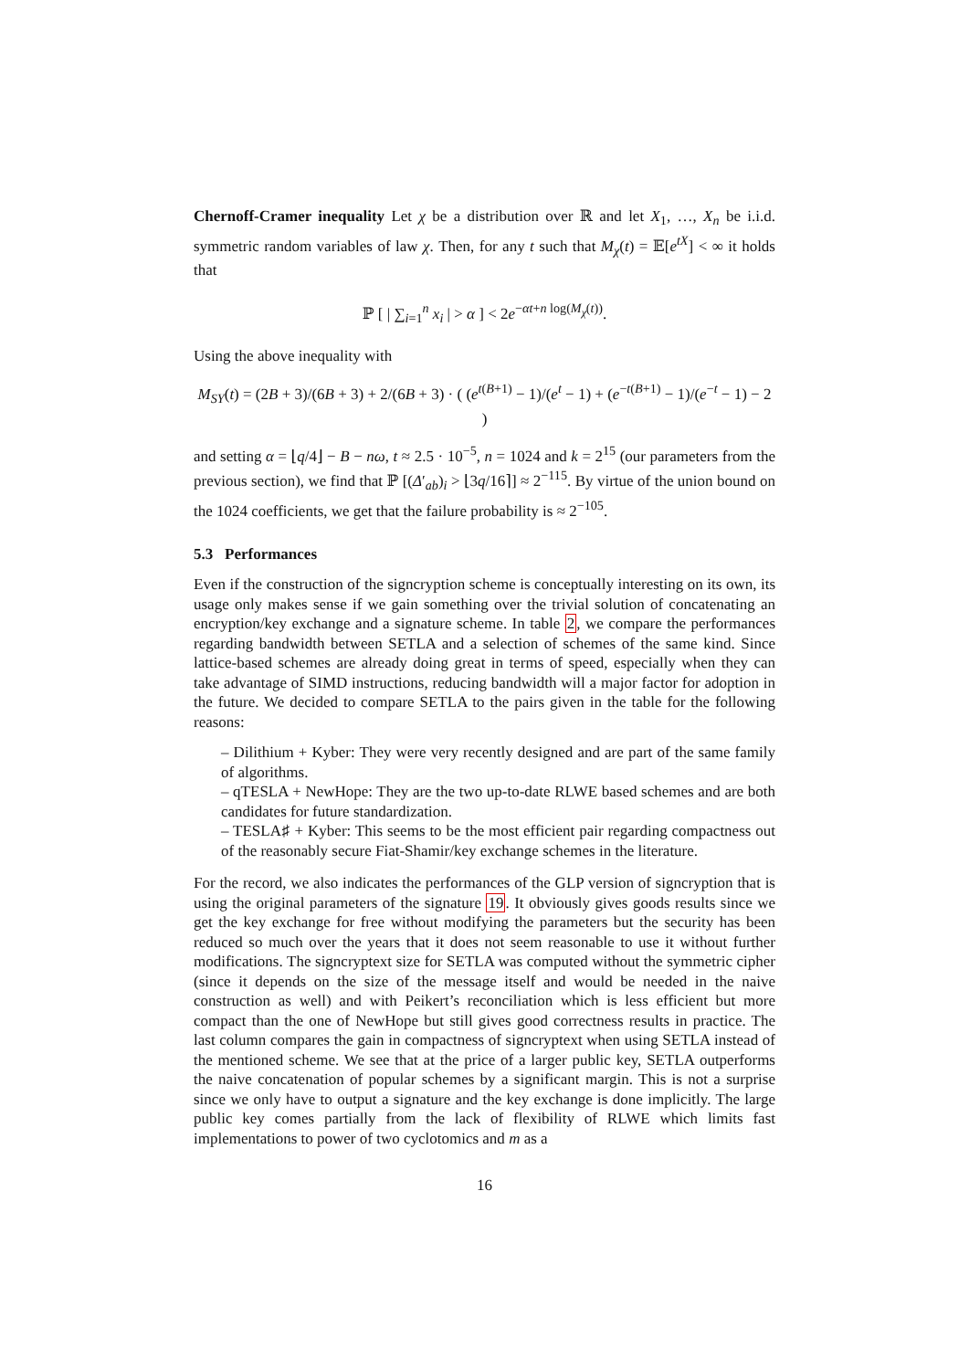Chernoff-Cramer inequality Let χ be a distribution over ℝ and let X<sub>1</sub>, …, X<sub>n</sub> be i.i.d. symmetric random variables of law χ. Then, for any t such that M<sub>χ</sub>(t) = 𝔼[e<sup>tX</sup>] < ∞ it holds that
ℙ [ | ∑<sub>i=1</sub><sup>n</sup> x<sub>i</sub> | > α ] < 2e<sup>−αt+n log(M<sub>χ</sub>(t))</sup>.
Using the above inequality with
M<sub>SY</sub>(t) = (2B + 3)/(6B + 3) + 2/(6B + 3) · ( (e<sup>t(B+1)</sup> − 1)/(e<sup>t</sup> − 1) + (e<sup>−t(B+1)</sup> − 1)/(e<sup>−t</sup> − 1) − 2 )
and setting α = ⌊q/4⌋ − B − nω, t ≈ 2.5 · 10<sup>−5</sup>, n = 1024 and k = 2<sup>15</sup> (our parameters from the previous section), we find that ℙ [(Δ′<sub>ab</sub>)<sub>i</sub> > ⌊3q/16⌉] ≈ 2<sup>−115</sup>. By virtue of the union bound on the 1024 coefficients, we get that the failure probability is ≈ 2<sup>−105</sup>.
5.3 Performances
Even if the construction of the signcryption scheme is conceptually interesting on its own, its usage only makes sense if we gain something over the trivial solution of concatenating an encryption/key exchange and a signature scheme. In table 2, we compare the performances regarding bandwidth between SETLA and a selection of schemes of the same kind. Since lattice-based schemes are already doing great in terms of speed, especially when they can take advantage of SIMD instructions, reducing bandwidth will a major factor for adoption in the future. We decided to compare SETLA to the pairs given in the table for the following reasons:
– Dilithium + Kyber: They were very recently designed and are part of the same family of algorithms.
– qTESLA + NewHope: They are the two up-to-date RLWE based schemes and are both candidates for future standardization.
– TESLA♯ + Kyber: This seems to be the most efficient pair regarding compactness out of the reasonably secure Fiat-Shamir/key exchange schemes in the literature.
For the record, we also indicates the performances of the GLP version of signcryption that is using the original parameters of the signature 19. It obviously gives goods results since we get the key exchange for free without modifying the parameters but the security has been reduced so much over the years that it does not seem reasonable to use it without further modifications. The signcryptext size for SETLA was computed without the symmetric cipher (since it depends on the size of the message itself and would be needed in the naive construction as well) and with Peikert’s reconciliation which is less efficient but more compact than the one of NewHope but still gives good correctness results in practice. The last column compares the gain in compactness of signcryptext when using SETLA instead of the mentioned scheme. We see that at the price of a larger public key, SETLA outperforms the naive concatenation of popular schemes by a significant margin. This is not a surprise since we only have to output a signature and the key exchange is done implicitly. The large public key comes partially from the lack of flexibility of RLWE which limits fast implementations to power of two cyclotomics and m as a
16